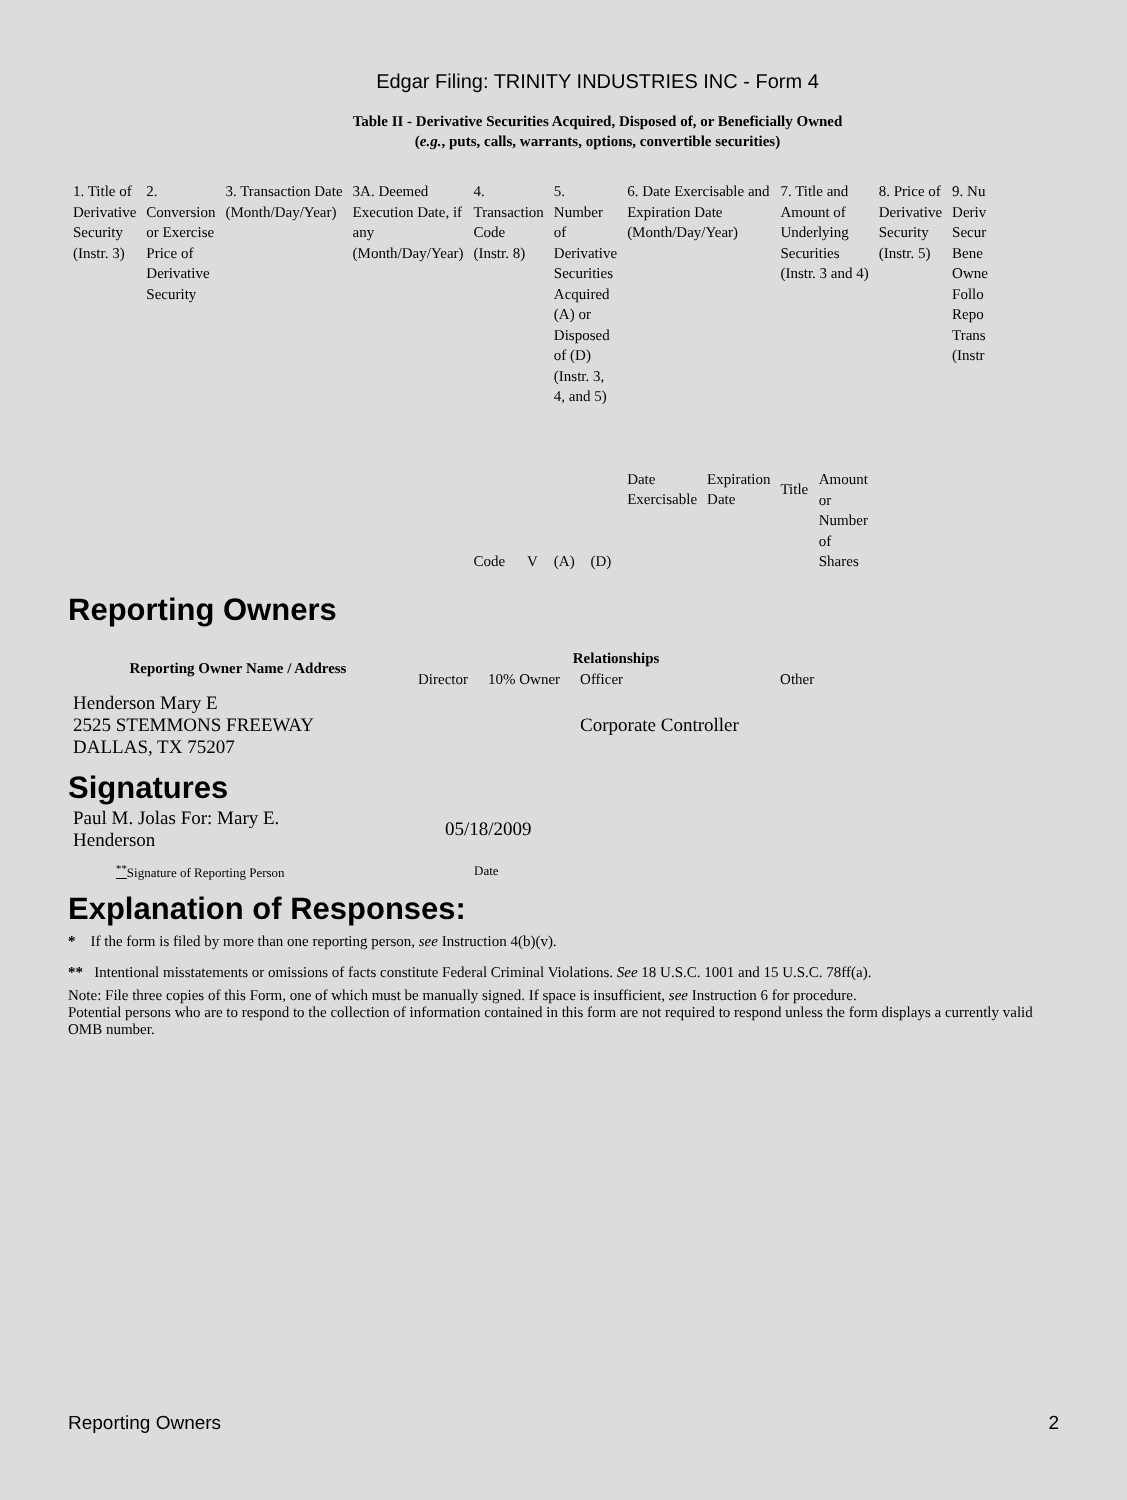Edgar Filing: TRINITY INDUSTRIES INC - Form 4
Table II - Derivative Securities Acquired, Disposed of, or Beneficially Owned
(e.g., puts, calls, warrants, options, convertible securities)
| 1. Title of Derivative Security (Instr. 3) | 2. Conversion or Exercise Price of Derivative Security | 3. Transaction Date (Month/Day/Year) | 3A. Deemed Execution Date, if any (Month/Day/Year) | 4. Transaction Code (Instr. 8) | | 5. Number of Derivative Securities Acquired (A) or Disposed of (D) (Instr. 3, 4, and 5) | | 6. Date Exercisable and Expiration Date (Month/Day/Year) | | 7. Title and Amount of Underlying Securities (Instr. 3 and 4) | | 8. Price of Derivative Security (Instr. 5) | 9. Nu Deriv Secur Bene Owne Follo Repo Trans (Instr |
| | | | | Code | V | (A) | (D) | Date Exercisable | Expiration Date | Title | Amount or Number of Shares | | |
Reporting Owners
| Reporting Owner Name / Address | Relationships | | | |
| --- | --- | --- | --- | --- |
| | Director | 10% Owner | Officer | Other |
| Henderson Mary E 2525 STEMMONS FREEWAY DALLAS, TX 75207 | | | Corporate Controller | |
Signatures
| Paul M. Jolas For: Mary E. Henderson | 05/18/2009 |
| <sup>**</sup> Signature of Reporting Person | Date |
Explanation of Responses:
* If the form is filed by more than one reporting person, see Instruction 4(b)(v).
** Intentional misstatements or omissions of facts constitute Federal Criminal Violations. See 18 U.S.C. 1001 and 15 U.S.C. 78ff(a).
Note: File three copies of this Form, one of which must be manually signed. If space is insufficient, see Instruction 6 for procedure.
Potential persons who are to respond to the collection of information contained in this form are not required to respond unless the form displays a currently valid OMB number.
Reporting Owners 2